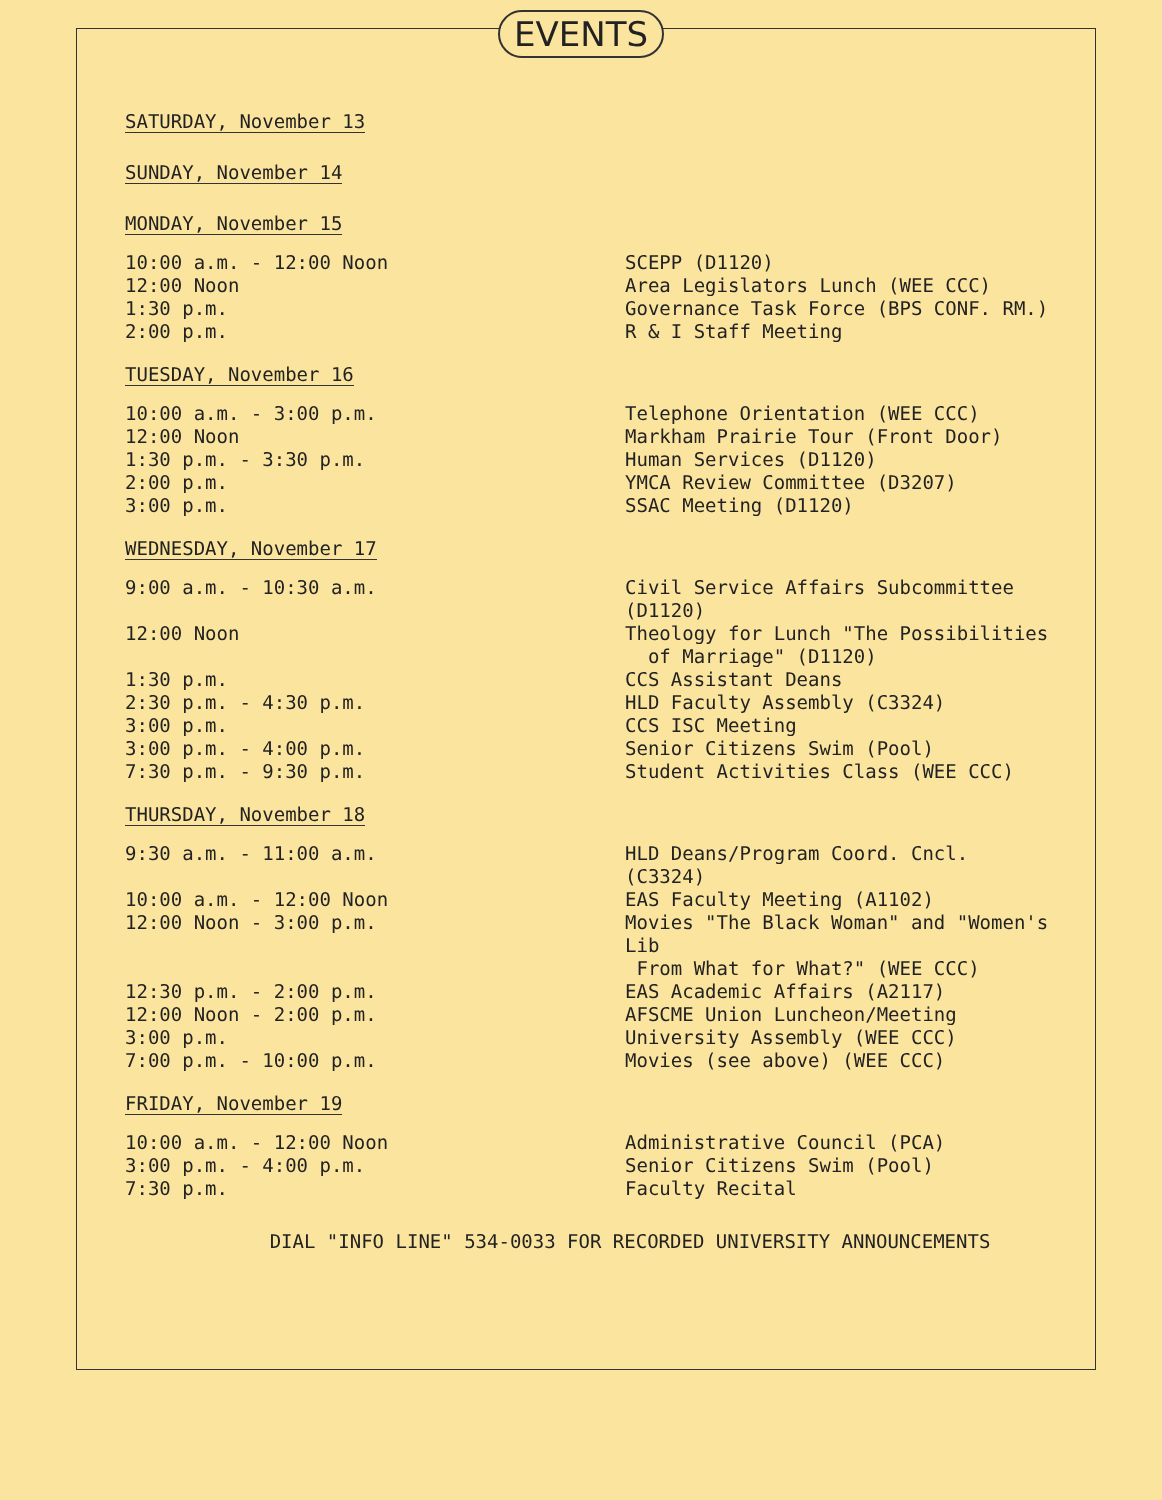EVENTS
SATURDAY, November 13
SUNDAY, November 14
MONDAY, November 15
10:00 a.m. - 12:00 Noon SCEPP (D1120)
12:00 Noon Area Legislators Lunch (WEE CCC)
1:30 p.m. Governance Task Force (BPS CONF. RM.)
2:00 p.m. R & I Staff Meeting
TUESDAY, November 16
10:00 a.m. - 3:00 p.m. Telephone Orientation (WEE CCC)
12:00 Noon Markham Prairie Tour (Front Door)
1:30 p.m. - 3:30 p.m. Human Services (D1120)
2:00 p.m. YMCA Review Committee (D3207)
3:00 p.m. SSAC Meeting (D1120)
WEDNESDAY, November 17
9:00 a.m. - 10:30 a.m. Civil Service Affairs Subcommittee (D1120)
12:00 Noon Theology for Lunch "The Possibilities
of Marriage" (D1120)
1:30 p.m. CCS Assistant Deans
2:30 p.m. - 4:30 p.m. HLD Faculty Assembly (C3324)
3:00 p.m. CCS ISC Meeting
3:00 p.m. - 4:00 p.m. Senior Citizens Swim (Pool)
7:30 p.m. - 9:30 p.m. Student Activities Class (WEE CCC)
THURSDAY, November 18
9:30 a.m. - 11:00 a.m. HLD Deans/Program Coord. Cncl. (C3324)
10:00 a.m. - 12:00 Noon EAS Faculty Meeting (A1102)
12:00 Noon - 3:00 p.m. Movies "The Black Woman" and "Women's Lib
From What for What?" (WEE CCC)
12:30 p.m. - 2:00 p.m. EAS Academic Affairs (A2117)
12:00 Noon - 2:00 p.m. AFSCME Union Luncheon/Meeting
3:00 p.m. University Assembly (WEE CCC)
7:00 p.m. - 10:00 p.m. Movies (see above) (WEE CCC)
FRIDAY, November 19
10:00 a.m. - 12:00 Noon Administrative Council (PCA)
3:00 p.m. - 4:00 p.m. Senior Citizens Swim (Pool)
7:30 p.m. Faculty Recital
DIAL "INFO LINE" 534-0033 FOR RECORDED UNIVERSITY ANNOUNCEMENTS